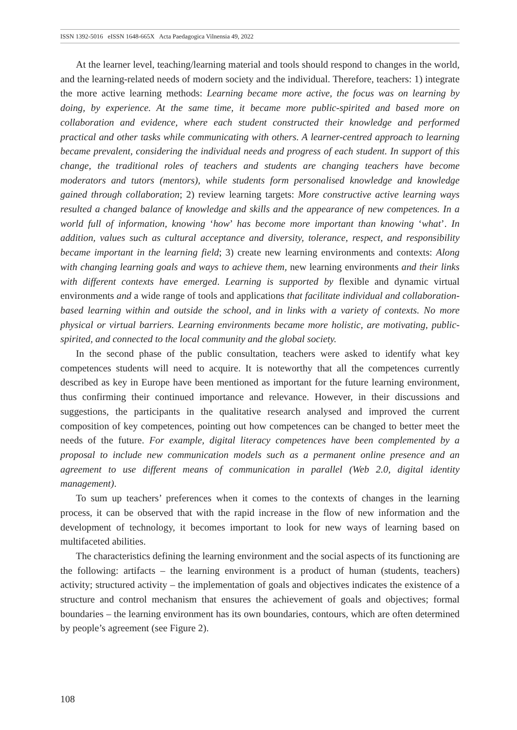ISSN 1392-5016 eISSN 1648-665X Acta Paedagogica Vilnensia 49, 2022
At the learner level, teaching/learning material and tools should respond to changes in the world, and the learning-related needs of modern society and the individual. Therefore, teachers: 1) integrate the more active learning methods: Learning became more active, the focus was on learning by doing, by experience. At the same time, it became more public-spirited and based more on collaboration and evidence, where each student constructed their knowledge and performed practical and other tasks while communicating with others. A learner-centred approach to learning became prevalent, considering the individual needs and progress of each student. In support of this change, the traditional roles of teachers and students are changing teachers have become moderators and tutors (mentors), while students form personalised knowledge and knowledge gained through collaboration; 2) review learning targets: More constructive active learning ways resulted a changed balance of knowledge and skills and the appearance of new competences. In a world full of information, knowing ‘how’ has become more important than knowing ‘what’. In addition, values such as cultural acceptance and diversity, tolerance, respect, and responsibility became important in the learning field; 3) create new learning environments and contexts: Along with changing learning goals and ways to achieve them, new learning environments and their links with different contexts have emerged. Learning is supported by flexible and dynamic virtual environments and a wide range of tools and applications that facilitate individual and collaboration-based learning within and outside the school, and in links with a variety of contexts. No more physical or virtual barriers. Learning environments became more holistic, are motivating, public-spirited, and connected to the local community and the global society.
In the second phase of the public consultation, teachers were asked to identify what key competences students will need to acquire. It is noteworthy that all the competences currently described as key in Europe have been mentioned as important for the future learning environment, thus confirming their continued importance and relevance. However, in their discussions and suggestions, the participants in the qualitative research analysed and improved the current composition of key competences, pointing out how competences can be changed to better meet the needs of the future. For example, digital literacy competences have been complemented by a proposal to include new communication models such as a permanent online presence and an agreement to use different means of communication in parallel (Web 2.0, digital identity management).
To sum up teachers’ preferences when it comes to the contexts of changes in the learning process, it can be observed that with the rapid increase in the flow of new information and the development of technology, it becomes important to look for new ways of learning based on multifaceted abilities.
The characteristics defining the learning environment and the social aspects of its functioning are the following: artifacts – the learning environment is a product of human (students, teachers) activity; structured activity – the implementation of goals and objectives indicates the existence of a structure and control mechanism that ensures the achievement of goals and objectives; formal boundaries – the learning environment has its own boundaries, contours, which are often determined by people’s agreement (see Figure 2).
108